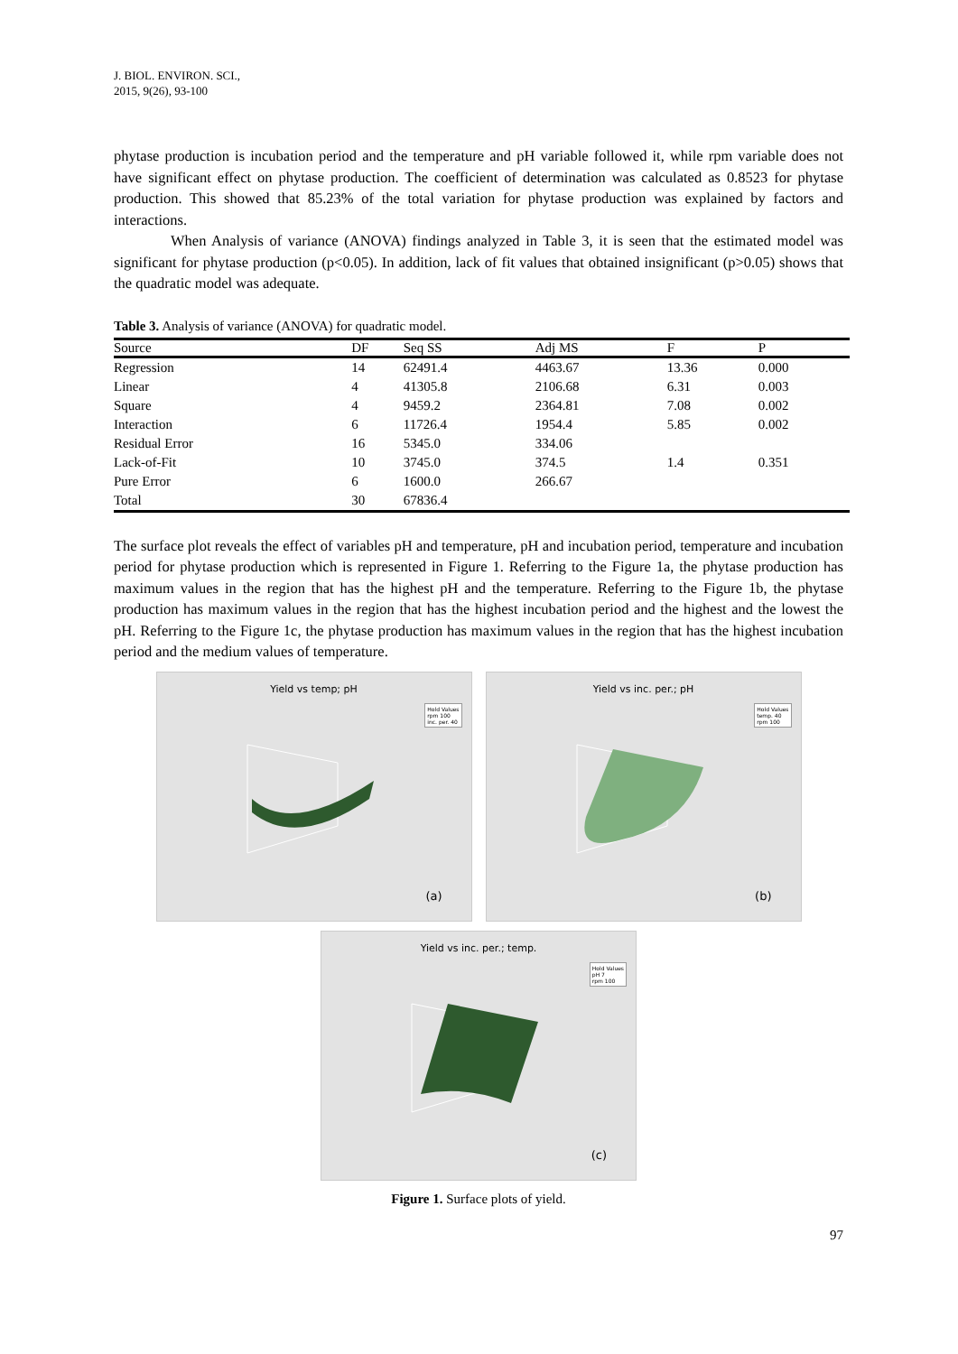J. BIOL. ENVIRON. SCI.,
2015, 9(26), 93-100
phytase production is incubation period and the temperature and pH variable followed it, while rpm variable does not have significant effect on phytase production. The coefficient of determination was calculated as 0.8523 for phytase production. This showed that 85.23% of the total variation for phytase production was explained by factors and interactions.
When Analysis of variance (ANOVA) findings analyzed in Table 3, it is seen that the estimated model was significant for phytase production (p<0.05). In addition, lack of fit values that obtained insignificant (p>0.05) shows that the quadratic model was adequate.
Table 3. Analysis of variance (ANOVA) for quadratic model.
| Source | DF | Seq SS | Adj MS | F | P |
| --- | --- | --- | --- | --- | --- |
| Regression | 14 | 62491.4 | 4463.67 | 13.36 | 0.000 |
| Linear | 4 | 41305.8 | 2106.68 | 6.31 | 0.003 |
| Square | 4 | 9459.2 | 2364.81 | 7.08 | 0.002 |
| Interaction | 6 | 11726.4 | 1954.4 | 5.85 | 0.002 |
| Residual Error | 16 | 5345.0 | 334.06 | | |
| Lack-of-Fit | 10 | 3745.0 | 374.5 | 1.4 | 0.351 |
| Pure Error | 6 | 1600.0 | 266.67 | | |
| Total | 30 | 67836.4 | | | |
The surface plot reveals the effect of variables pH and temperature, pH and incubation period, temperature and incubation period for phytase production which is represented in Figure 1. Referring to the Figure 1a, the phytase production has maximum values in the region that has the highest pH and the temperature. Referring to the Figure 1b, the phytase production has maximum values in the region that has the highest incubation period and the highest and the lowest the pH. Referring to the Figure 1c, the phytase production has maximum values in the region that has the highest incubation period and the medium values of temperature.
Yield vs temp; pH
Hold Values
rpm 100
inc. per. 40
(a)
Yield vs inc. per.; pH
Hold Values
temp. 40
rpm 100
(b)
Yield vs inc. per.; temp.
Hold Values
pH 7
rpm 100
(c)
Figure 1. Surface plots of yield.
97